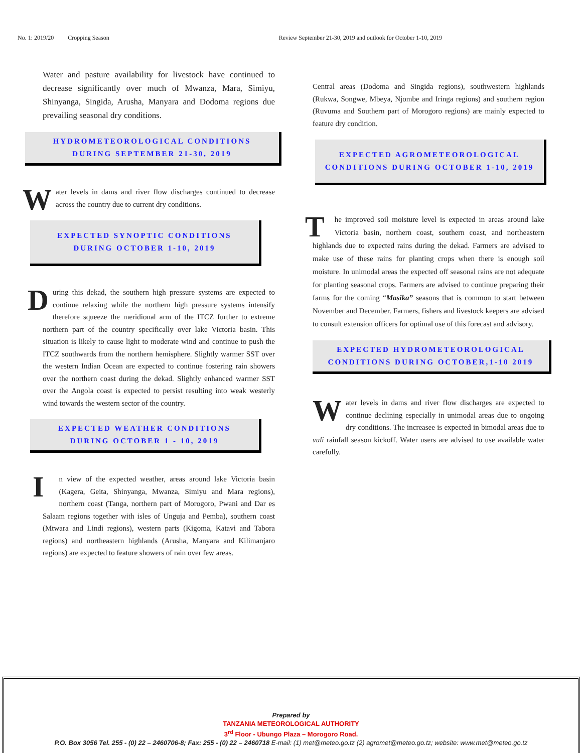No. 1: 2019/20 Cropping Season Review September 21-30, 2019 and outlook for October 1-10, 2019
Water and pasture availability for livestock have continued to decrease significantly over much of Mwanza, Mara, Simiyu, Shinyanga, Singida, Arusha, Manyara and Dodoma regions due prevailing seasonal dry conditions.
HYDROMETEOROLOGICAL CONDITIONS
DURING SEPTEMBER 21-30, 2019
Water levels in dams and river flow discharges continued to decrease across the country due to current dry conditions.
EXPECTED SYNOPTIC CONDITIONS
DURING OCTOBER 1-10, 2019
During this dekad, the southern high pressure systems are expected to continue relaxing while the northern high pressure systems intensify therefore squeeze the meridional arm of the ITCZ further to extreme northern part of the country specifically over lake Victoria basin. This situation is likely to cause light to moderate wind and continue to push the ITCZ southwards from the northern hemisphere. Slightly warmer SST over the western Indian Ocean are expected to continue fostering rain showers over the northern coast during the dekad. Slightly enhanced warmer SST over the Angola coast is expected to persist resulting into weak westerly wind towards the western sector of the country.
EXPECTED WEATHER CONDITIONS
DURING OCTOBER 1 - 10, 2019
In view of the expected weather, areas around lake Victoria basin (Kagera, Geita, Shinyanga, Mwanza, Simiyu and Mara regions), northern coast (Tanga, northern part of Morogoro, Pwani and Dar es Salaam regions together with isles of Unguja and Pemba), southern coast (Mtwara and Lindi regions), western parts (Kigoma, Katavi and Tabora regions) and northeastern highlands (Arusha, Manyara and Kilimanjaro regions) are expected to feature showers of rain over few areas.
Central areas (Dodoma and Singida regions), southwestern highlands (Rukwa, Songwe, Mbeya, Njombe and Iringa regions) and southern region (Ruvuma and Southern part of Morogoro regions) are mainly expected to feature dry condition.
EXPECTED AGROMETEOROLOGICAL
CONDITIONS DURING OCTOBER 1-10, 2019
The improved soil moisture level is expected in areas around lake Victoria basin, northern coast, southern coast, and northeastern highlands due to expected rains during the dekad. Farmers are advised to make use of these rains for planting crops when there is enough soil moisture. In unimodal areas the expected off seasonal rains are not adequate for planting seasonal crops. Farmers are advised to continue preparing their farms for the coming “Masika” seasons that is common to start between November and December. Farmers, fishers and livestock keepers are advised to consult extension officers for optimal use of this forecast and advisory.
EXPECTED HYDROMETEOROLOGICAL
CONDITIONS DURING OCTOBER,1-10 2019
Water levels in dams and river flow discharges are expected to continue declining especially in unimodal areas due to ongoing dry conditions. The increasee is expected in bimodal areas due to vuli rainfall season kickoff. Water users are advised to use available water carefully.
Prepared by
TANZANIA METEOROLOGICAL AUTHORITY
3<sup>rd</sup> Floor - Ubungo Plaza – Morogoro Road.
P.O. Box 3056 Tel. 255 - (0) 22 – 2460706-8; Fax: 255 - (0) 22 – 2460718 E-mail: (1) met@meteo.go.tz (2) agromet@meteo.go.tz; website: www.met@meteo.go.tz